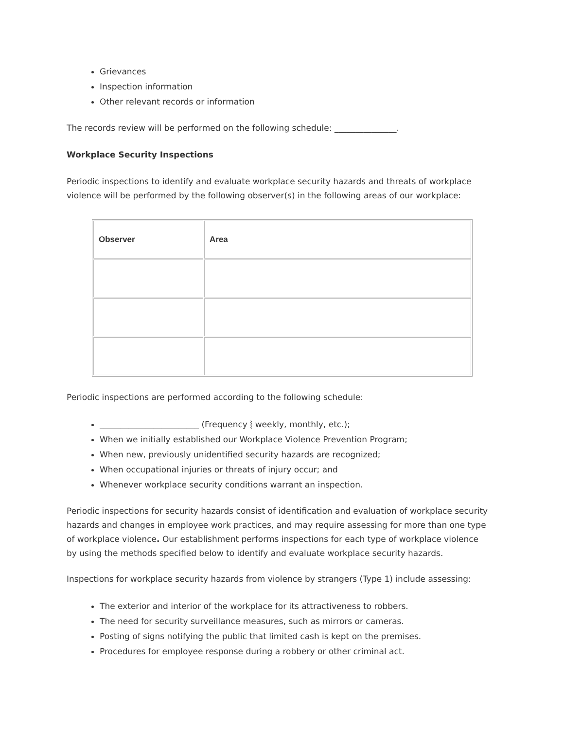Grievances
Inspection information
Other relevant records or information
The records review will be performed on the following schedule: _______________.
Workplace Security Inspections
Periodic inspections to identify and evaluate workplace security hazards and threats of workplace violence will be performed by the following observer(s) in the following areas of our workplace:
| Observer | Area |
| --- | --- |
Periodic inspections are performed according to the following schedule:
________________________ (Frequency ⦚ weekly, monthly, etc.);
When we initially established our Workplace Violence Prevention Program;
When new, previously unidentified security hazards are recognized;
When occupational injuries or threats of injury occur; and
Whenever workplace security conditions warrant an inspection.
Periodic inspections for security hazards consist of identification and evaluation of workplace security hazards and changes in employee work practices, and may require assessing for more than one type of workplace violence. Our establishment performs inspections for each type of workplace violence by using the methods specified below to identify and evaluate workplace security hazards.
Inspections for workplace security hazards from violence by strangers (Type 1) include assessing:
The exterior and interior of the workplace for its attractiveness to robbers.
The need for security surveillance measures, such as mirrors or cameras.
Posting of signs notifying the public that limited cash is kept on the premises.
Procedures for employee response during a robbery or other criminal act.